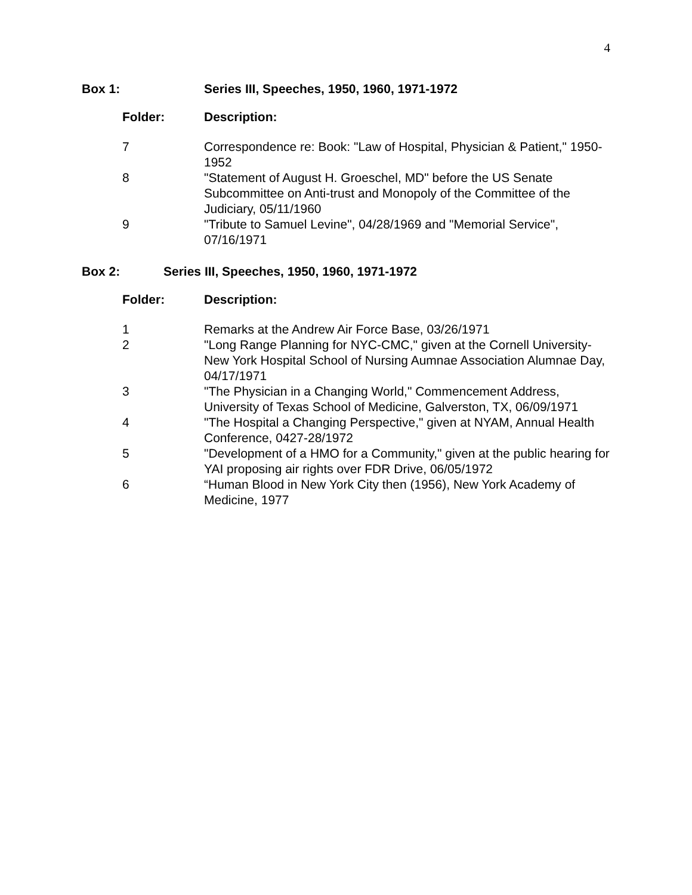4
Box 1: Series III, Speeches, 1950, 1960, 1971-1972
Folder: Description:
7 Correspondence re: Book: "Law of Hospital, Physician & Patient," 1950-1952
8 "Statement of August H. Groeschel, MD" before the US Senate Subcommittee on Anti-trust and Monopoly of the Committee of the Judiciary, 05/11/1960
9 "Tribute to Samuel Levine", 04/28/1969 and "Memorial Service", 07/16/1971
Box 2: Series III, Speeches, 1950, 1960, 1971-1972
Folder: Description:
1 Remarks at the Andrew Air Force Base, 03/26/1971
2 "Long Range Planning for NYC-CMC," given at the Cornell University-New York Hospital School of Nursing Aumnae Association Alumnae Day, 04/17/1971
3 "The Physician in a Changing World," Commencement Address, University of Texas School of Medicine, Galverston, TX, 06/09/1971
4 "The Hospital a Changing Perspective," given at NYAM, Annual Health Conference, 0427-28/1972
5 "Development of a HMO for a Community," given at the public hearing for YAI proposing air rights over FDR Drive, 06/05/1972
6 “Human Blood in New York City then (1956), New York Academy of Medicine, 1977